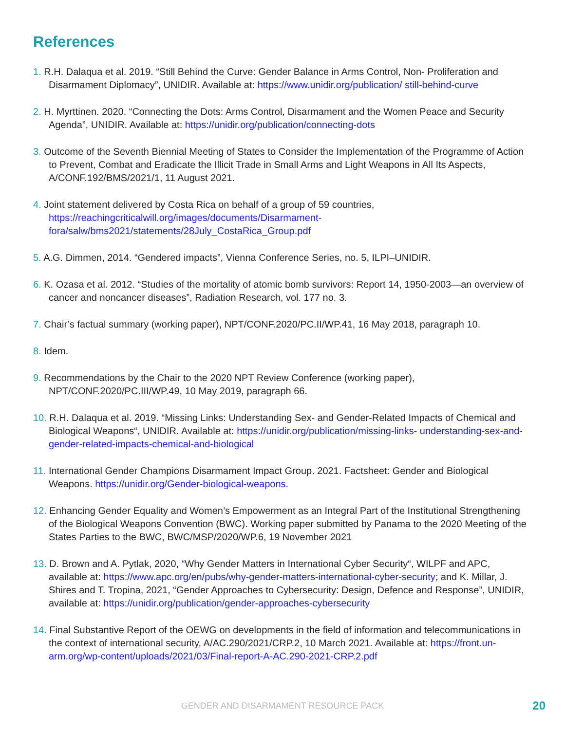References
1. R.H. Dalaqua et al. 2019. “Still Behind the Curve: Gender Balance in Arms Control, Non- Proliferation and Disarmament Diplomacy”, UNIDIR. Available at: https://www.unidir.org/publication/ still-behind-curve
2. H. Myrttinen. 2020. “Connecting the Dots: Arms Control, Disarmament and the Women Peace and Security Agenda”, UNIDIR. Available at: https://unidir.org/publication/connecting-dots
3. Outcome of the Seventh Biennial Meeting of States to Consider the Implementation of the Programme of Action to Prevent, Combat and Eradicate the Illicit Trade in Small Arms and Light Weapons in All Its Aspects, A/CONF.192/BMS/2021/1, 11 August 2021.
4. Joint statement delivered by Costa Rica on behalf of a group of 59 countries, https://reachingcriticalwill.org/images/documents/Disarmament-fora/salw/bms2021/statements/28July_CostaRica_Group.pdf
5. A.G. Dimmen, 2014. “Gendered impacts”, Vienna Conference Series, no. 5, ILPI–UNIDIR.
6. K. Ozasa et al. 2012. “Studies of the mortality of atomic bomb survivors: Report 14, 1950-2003—an overview of cancer and noncancer diseases”, Radiation Research, vol. 177 no. 3.
7. Chair’s factual summary (working paper), NPT/CONF.2020/PC.II/WP.41, 16 May 2018, paragraph 10.
8. Idem.
9. Recommendations by the Chair to the 2020 NPT Review Conference (working paper), NPT/CONF.2020/PC.III/WP.49, 10 May 2019, paragraph 66.
10. R.H. Dalaqua et al. 2019. “Missing Links: Understanding Sex- and Gender-Related Impacts of Chemical and Biological Weapons“, UNIDIR. Available at: https://unidir.org/publication/missing-links- understanding-sex-and-gender-related-impacts-chemical-and-biological
11. International Gender Champions Disarmament Impact Group. 2021. Factsheet: Gender and Biological Weapons. https://unidir.org/Gender-biological-weapons.
12. Enhancing Gender Equality and Women’s Empowerment as an Integral Part of the Institutional Strengthening of the Biological Weapons Convention (BWC). Working paper submitted by Panama to the 2020 Meeting of the States Parties to the BWC, BWC/MSP/2020/WP.6, 19 November 2021
13. D. Brown and A. Pytlak, 2020, “Why Gender Matters in International Cyber Security“, WILPF and APC, available at: https://www.apc.org/en/pubs/why-gender-matters-international-cyber-security; and K. Millar, J. Shires and T. Tropina, 2021, “Gender Approaches to Cybersecurity: Design, Defence and Response”, UNIDIR, available at: https://unidir.org/publication/gender-approaches-cybersecurity
14. Final Substantive Report of the OEWG on developments in the field of information and telecommunications in the context of international security, A/AC.290/2021/CRP.2, 10 March 2021. Available at: https://front.un-arm.org/wp-content/uploads/2021/03/Final-report-A-AC.290-2021-CRP.2.pdf
GENDER AND DISARMAMENT RESOURCE PACK 20